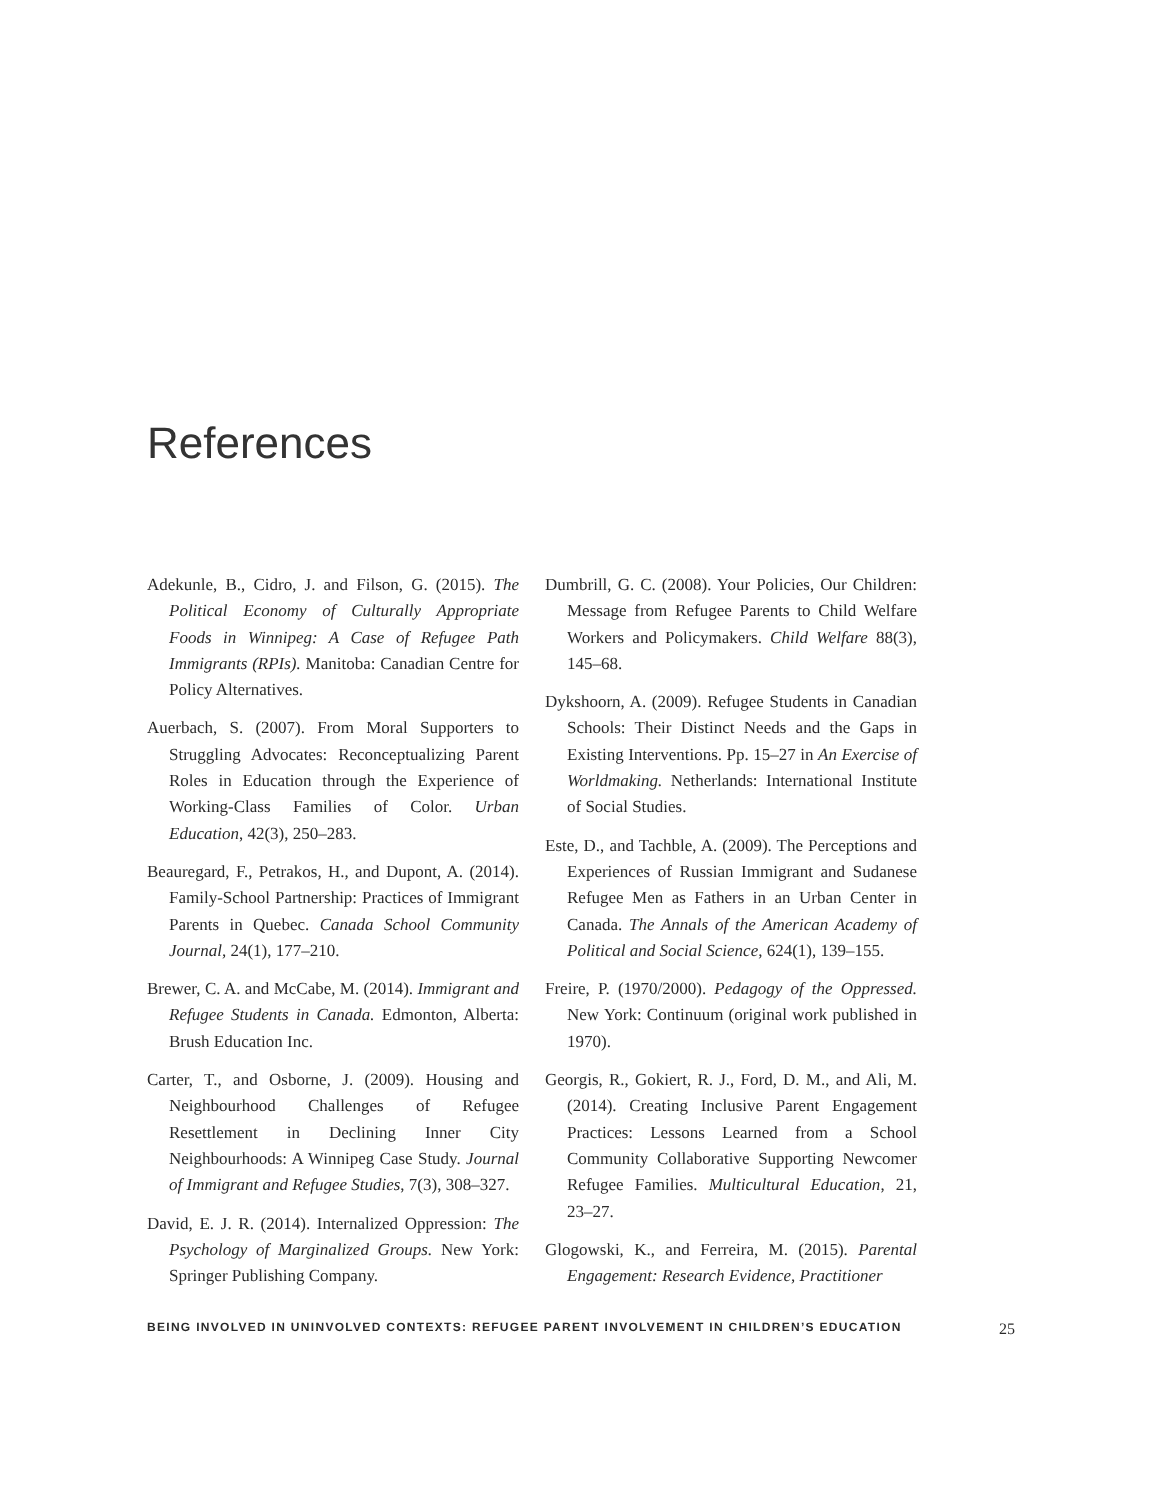References
Adekunle, B., Cidro, J. and Filson, G. (2015). The Political Economy of Culturally Appropriate Foods in Winnipeg: A Case of Refugee Path Immigrants (RPIs). Manitoba: Canadian Centre for Policy Alternatives.
Auerbach, S. (2007). From Moral Supporters to Struggling Advocates: Reconceptualizing Parent Roles in Education through the Experience of Working-Class Families of Color. Urban Education, 42(3), 250–283.
Beauregard, F., Petrakos, H., and Dupont, A. (2014). Family-School Partnership: Practices of Immigrant Parents in Quebec. Canada School Community Journal, 24(1), 177–210.
Brewer, C. A. and McCabe, M. (2014). Immigrant and Refugee Students in Canada. Edmonton, Alberta: Brush Education Inc.
Carter, T., and Osborne, J. (2009). Housing and Neighbourhood Challenges of Refugee Resettlement in Declining Inner City Neighbourhoods: A Winnipeg Case Study. Journal of Immigrant and Refugee Studies, 7(3), 308–327.
David, E. J. R. (2014). Internalized Oppression: The Psychology of Marginalized Groups. New York: Springer Publishing Company.
Dumbrill, G. C. (2008). Your Policies, Our Children: Message from Refugee Parents to Child Welfare Workers and Policymakers. Child Welfare 88(3), 145–68.
Dykshoorn, A. (2009). Refugee Students in Canadian Schools: Their Distinct Needs and the Gaps in Existing Interventions. Pp. 15–27 in An Exercise of Worldmaking. Netherlands: International Institute of Social Studies.
Este, D., and Tachble, A. (2009). The Perceptions and Experiences of Russian Immigrant and Sudanese Refugee Men as Fathers in an Urban Center in Canada. The Annals of the American Academy of Political and Social Science, 624(1), 139–155.
Freire, P. (1970/2000). Pedagogy of the Oppressed. New York: Continuum (original work published in 1970).
Georgis, R., Gokiert, R. J., Ford, D. M., and Ali, M. (2014). Creating Inclusive Parent Engagement Practices: Lessons Learned from a School Community Collaborative Supporting Newcomer Refugee Families. Multicultural Education, 21, 23–27.
Glogowski, K., and Ferreira, M. (2015). Parental Engagement: Research Evidence, Practitioner
BEING INVOLVED IN UNINVOLVED CONTEXTS: REFUGEE PARENT INVOLVEMENT IN CHILDREN’S EDUCATION 25